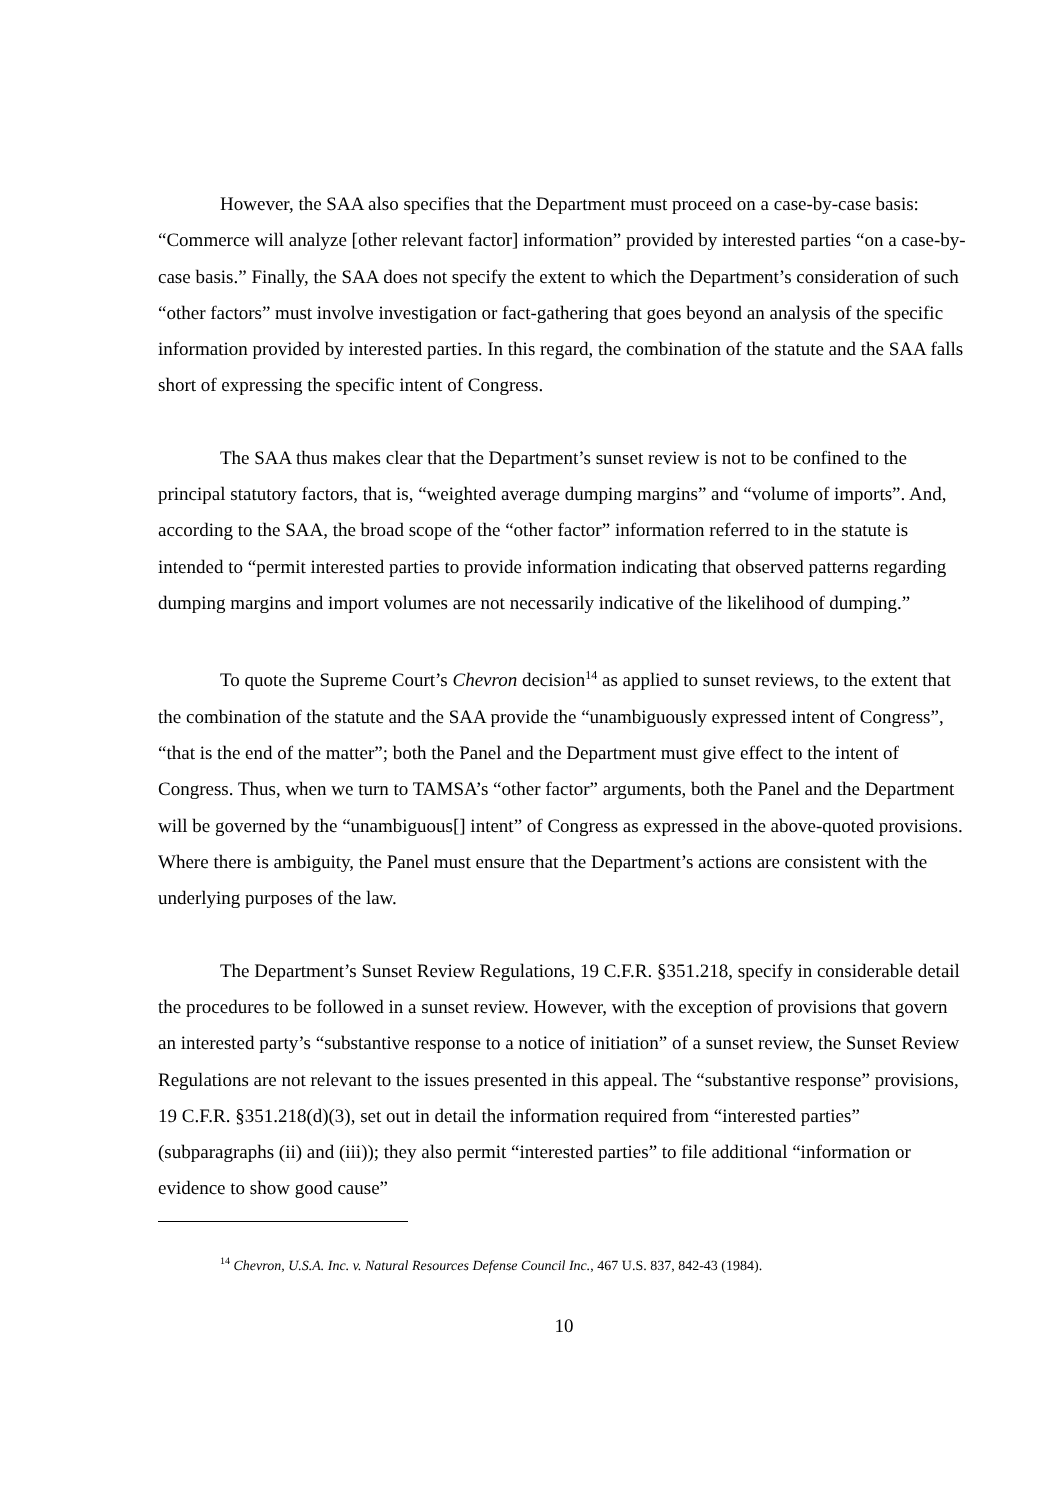However, the SAA also specifies that the Department must proceed on a case-by-case basis: “Commerce will analyze [other relevant factor] information” provided by interested parties “on a case-by-case basis.” Finally, the SAA does not specify the extent to which the Department’s consideration of such “other factors” must involve investigation or fact-gathering that goes beyond an analysis of the specific information provided by interested parties. In this regard, the combination of the statute and the SAA falls short of expressing the specific intent of Congress.
The SAA thus makes clear that the Department’s sunset review is not to be confined to the principal statutory factors, that is, “weighted average dumping margins” and “volume of imports”. And, according to the SAA, the broad scope of the “other factor” information referred to in the statute is intended to “permit interested parties to provide information indicating that observed patterns regarding dumping margins and import volumes are not necessarily indicative of the likelihood of dumping.”
To quote the Supreme Court’s Chevron decision<sup>14</sup> as applied to sunset reviews, to the extent that the combination of the statute and the SAA provide the “unambiguously expressed intent of Congress”, “that is the end of the matter”; both the Panel and the Department must give effect to the intent of Congress. Thus, when we turn to TAMSA’s “other factor” arguments, both the Panel and the Department will be governed by the “unambiguous[] intent” of Congress as expressed in the above-quoted provisions. Where there is ambiguity, the Panel must ensure that the Department’s actions are consistent with the underlying purposes of the law.
The Department’s Sunset Review Regulations, 19 C.F.R. §351.218, specify in considerable detail the procedures to be followed in a sunset review. However, with the exception of provisions that govern an interested party’s “substantive response to a notice of initiation” of a sunset review, the Sunset Review Regulations are not relevant to the issues presented in this appeal. The “substantive response” provisions, 19 C.F.R. §351.218(d)(3), set out in detail the information required from “interested parties” (subparagraphs (ii) and (iii)); they also permit “interested parties” to file additional “information or evidence to show good cause”
<sup>14</sup> Chevron, U.S.A. Inc. v. Natural Resources Defense Council Inc., 467 U.S. 837, 842-43 (1984).
10